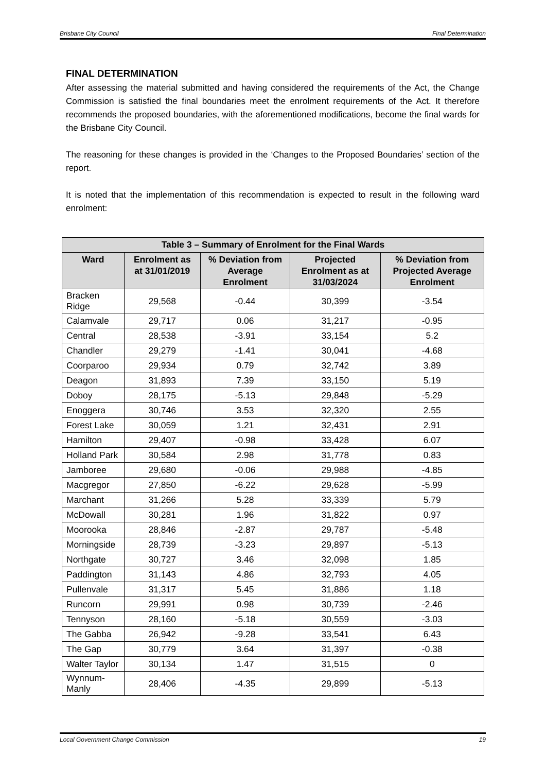Brisbane City Council Final Determination
FINAL DETERMINATION
After assessing the material submitted and having considered the requirements of the Act, the Change Commission is satisfied the final boundaries meet the enrolment requirements of the Act. It therefore recommends the proposed boundaries, with the aforementioned modifications, become the final wards for the Brisbane City Council.
The reasoning for these changes is provided in the ‘Changes to the Proposed Boundaries’ section of the report.
It is noted that the implementation of this recommendation is expected to result in the following ward enrolment:
| Table 3 – Summary of Enrolment for the Final Wards | | | | |
| --- | --- | --- | --- | --- |
| Ward | Enrolment as at 31/01/2019 | % Deviation from Average Enrolment | Projected Enrolment as at 31/03/2024 | % Deviation from Projected Average Enrolment |
| Bracken Ridge | 29,568 | -0.44 | 30,399 | -3.54 |
| Calamvale | 29,717 | 0.06 | 31,217 | -0.95 |
| Central | 28,538 | -3.91 | 33,154 | 5.2 |
| Chandler | 29,279 | -1.41 | 30,041 | -4.68 |
| Coorparoo | 29,934 | 0.79 | 32,742 | 3.89 |
| Deagon | 31,893 | 7.39 | 33,150 | 5.19 |
| Doboy | 28,175 | -5.13 | 29,848 | -5.29 |
| Enoggera | 30,746 | 3.53 | 32,320 | 2.55 |
| Forest Lake | 30,059 | 1.21 | 32,431 | 2.91 |
| Hamilton | 29,407 | -0.98 | 33,428 | 6.07 |
| Holland Park | 30,584 | 2.98 | 31,778 | 0.83 |
| Jamboree | 29,680 | -0.06 | 29,988 | -4.85 |
| Macgregor | 27,850 | -6.22 | 29,628 | -5.99 |
| Marchant | 31,266 | 5.28 | 33,339 | 5.79 |
| McDowall | 30,281 | 1.96 | 31,822 | 0.97 |
| Moorooka | 28,846 | -2.87 | 29,787 | -5.48 |
| Morningside | 28,739 | -3.23 | 29,897 | -5.13 |
| Northgate | 30,727 | 3.46 | 32,098 | 1.85 |
| Paddington | 31,143 | 4.86 | 32,793 | 4.05 |
| Pullenvale | 31,317 | 5.45 | 31,886 | 1.18 |
| Runcorn | 29,991 | 0.98 | 30,739 | -2.46 |
| Tennyson | 28,160 | -5.18 | 30,559 | -3.03 |
| The Gabba | 26,942 | -9.28 | 33,541 | 6.43 |
| The Gap | 30,779 | 3.64 | 31,397 | -0.38 |
| Walter Taylor | 30,134 | 1.47 | 31,515 | 0 |
| Wynnum-Manly | 28,406 | -4.35 | 29,899 | -5.13 |
Local Government Change Commission 19